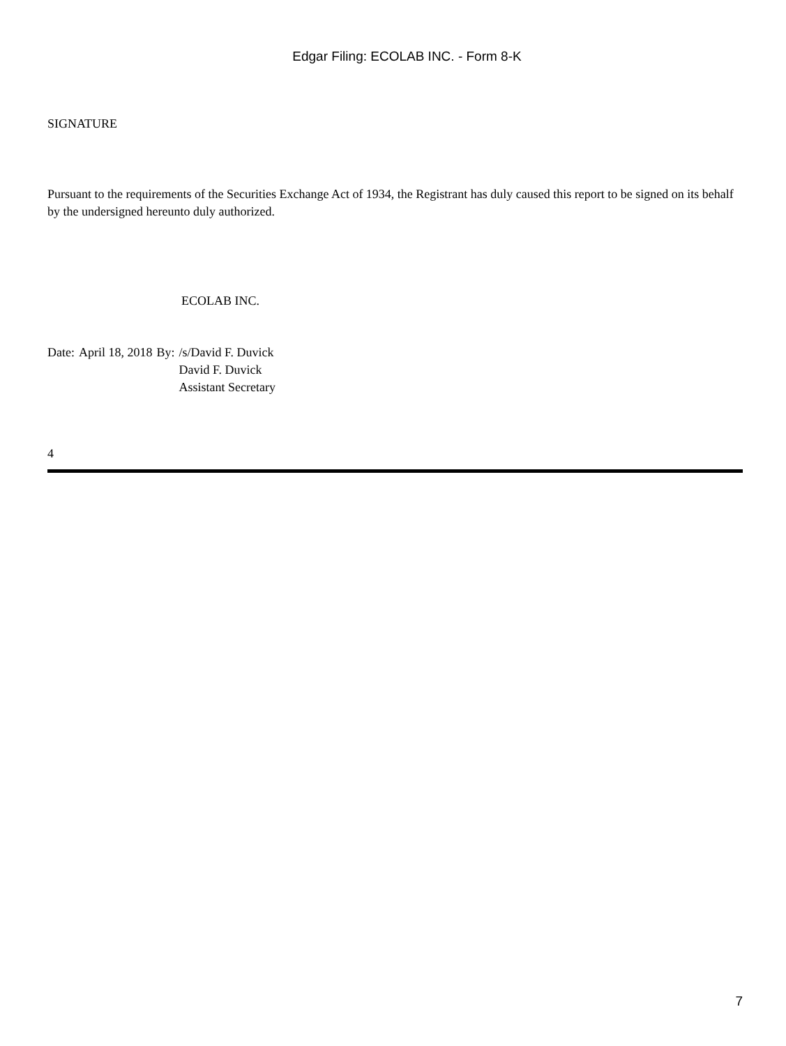Edgar Filing: ECOLAB INC. - Form 8-K
SIGNATURE
Pursuant to the requirements of the Securities Exchange Act of 1934, the Registrant has duly caused this report to be signed on its behalf by the undersigned hereunto duly authorized.
ECOLAB INC.
| Date: | April 18, 2018 | By: | /s/David F. Duvick |
| | | | David F. Duvick |
| | | | Assistant Secretary |
4
7